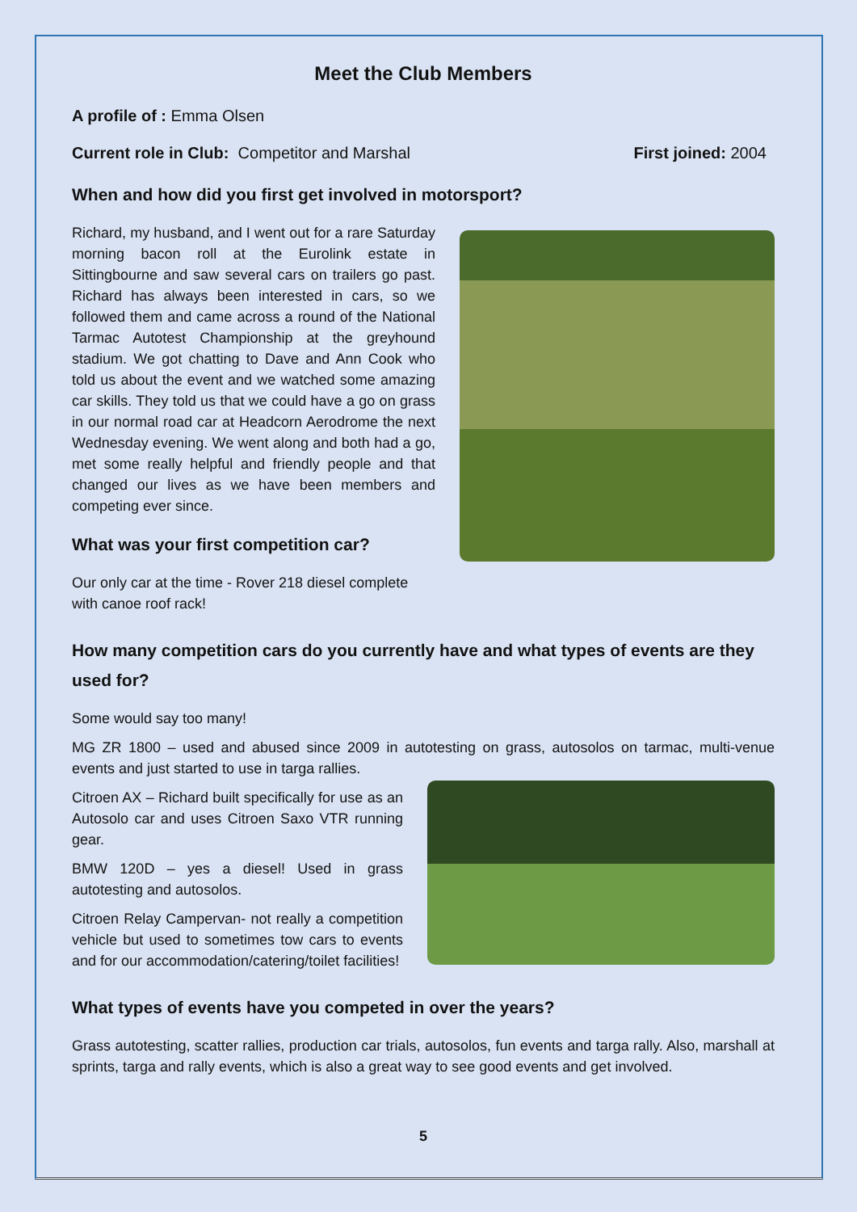Meet the Club Members
A profile of : Emma Olsen
Current role in Club: Competitor and Marshal First joined: 2004
When and how did you first get involved in motorsport?
Richard, my husband, and I went out for a rare Saturday morning bacon roll at the Eurolink estate in Sittingbourne and saw several cars on trailers go past. Richard has always been interested in cars, so we followed them and came across a round of the National Tarmac Autotest Championship at the greyhound stadium. We got chatting to Dave and Ann Cook who told us about the event and we watched some amazing car skills. They told us that we could have a go on grass in our normal road car at Headcorn Aerodrome the next Wednesday evening. We went along and both had a go, met some really helpful and friendly people and that changed our lives as we have been members and competing ever since.
What was your first competition car?
Our only car at the time - Rover 218 diesel complete with canoe roof rack!
How many competition cars do you currently have and what types of events are they used for?
Some would say too many!
MG ZR 1800 – used and abused since 2009 in autotesting on grass, autosolos on tarmac, multi-venue events and just started to use in targa rallies.
Citroen AX – Richard built specifically for use as an Autosolo car and uses Citroen Saxo VTR running gear.
BMW 120D – yes a diesel! Used in grass autotesting and autosolos.
Citroen Relay Campervan- not really a competition vehicle but used to sometimes tow cars to events and for our accommodation/catering/toilet facilities!
What types of events have you competed in over the years?
Grass autotesting, scatter rallies, production car trials, autosolos, fun events and targa rally. Also, marshall at sprints, targa and rally events, which is also a great way to see good events and get involved.
5